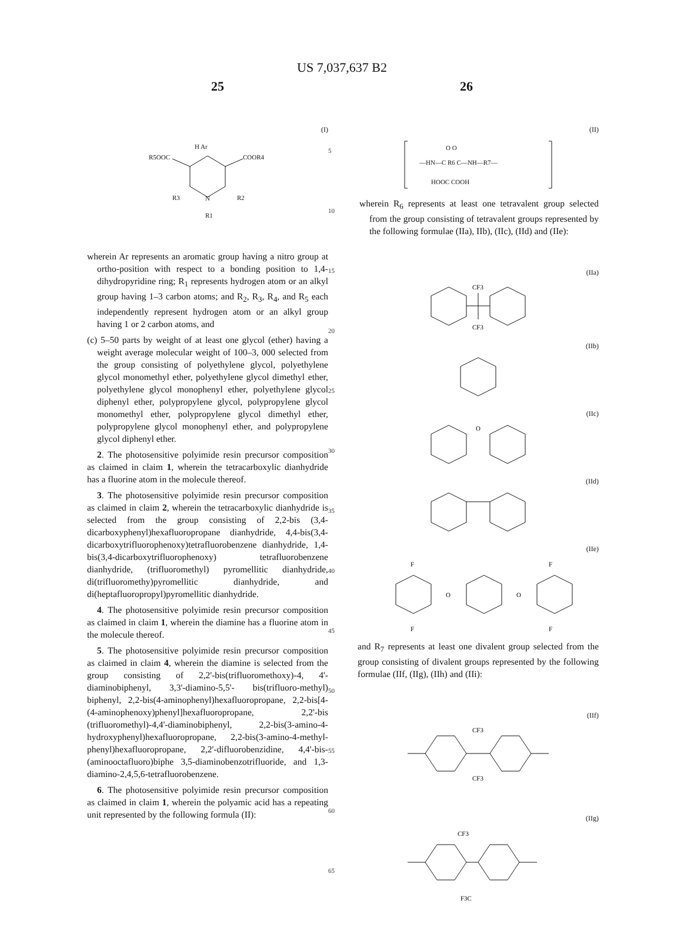US 7,037,637 B2
25 26
(I)
H Ar
R5OOC
COOR4
R3
N
R2
R1
wherein Ar represents an aromatic group having a nitro group at ortho-position with respect to a bonding position to 1,4-dihydropyridine ring; R<sub>1</sub> represents hydrogen atom or an alkyl group having 1–3 carbon atoms; and R<sub>2</sub>, R<sub>3</sub>, R<sub>4</sub>, and R<sub>5</sub> each independently represent hydrogen atom or an alkyl group having 1 or 2 carbon atoms, and
(c) 5–50 parts by weight of at least one glycol (ether) having a weight average molecular weight of 100–3, 000 selected from the group consisting of polyethylene glycol, polyethylene glycol monomethyl ether, polyethylene glycol dimethyl ether, polyethylene glycol monophenyl ether, polyethylene glycol diphenyl ether, polypropylene glycol, polypropylene glycol monomethyl ether, polypropylene glycol dimethyl ether, polypropylene glycol monophenyl ether, and polypropylene glycol diphenyl ether.
2. The photosensitive polyimide resin precursor composition as claimed in claim 1, wherein the tetracarboxylic dianhydride has a fluorine atom in the molecule thereof.
3. The photosensitive polyimide resin precursor composition as claimed in claim 2, wherein the tetracarboxylic dianhydride is selected from the group consisting of 2,2-bis (3,4-dicarboxyphenyl)hexafluoropropane dianhydride, 4,4-bis(3,4-dicarboxytrifluorophenoxy)tetrafluorobenzene dianhydride, 1,4-bis(3,4-dicarboxytrifluorophenoxy) tetrafluorobenzene dianhydride, (trifluoromethyl) pyromellitic dianhydride, di(trifluoromethy)pyromellitic dianhydride, and di(heptafluoropropyl)pyromellitic dianhydride.
4. The photosensitive polyimide resin precursor composition as claimed in claim 1, wherein the diamine has a fluorine atom in the molecule thereof.
5. The photosensitive polyimide resin precursor composition as claimed in claim 4, wherein the diamine is selected from the group consisting of 2,2'-bis(trifluoromethoxy)-4, 4'-diaminobiphenyl, 3,3'-diamino-5,5'- bis(trifluoro-methyl) biphenyl, 2,2-bis(4-aminophenyl)hexafluoropropane, 2,2-bis[4-(4-aminophenoxy)phenyl]hexafluoropropane, 2,2'-bis (trifluoromethyl)-4,4'-diaminobiphenyl, 2,2-bis(3-amino-4-hydroxyphenyl)hexafluoropropane, 2,2-bis(3-amino-4-methyl-phenyl)hexafluoropropane, 2,2'-difluorobenzidine, 4,4'-bis-(aminooctafluoro)biphe 3,5-diaminobenzotrifluoride, and 1,3-diamino-2,4,5,6-tetrafluorobenzene.
6. The photosensitive polyimide resin precursor composition as claimed in claim 1, wherein the polyamic acid has a repeating unit represented by the following formula (II):
5
10
15
20
25
30
35
40
45
50
55
60
65
(II)
—HN—C R6 C—NH—R7—
O O
HOOC COOH
wherein R<sub>6</sub> represents at least one tetravalent group selected from the group consisting of tetravalent groups represented by the following formulae (IIa), IIb), (IIc), (IId) and (IIe):
(IIa)
CF3
CF3
(IIb)
(IIc)
O
(IId)
(IIe)
F
F
O
O
F
F
and R<sub>7</sub> represents at least one divalent group selected from the group consisting of divalent groups represented by the following formulae (IIf, (IIg), (IIh) and (IIi):
(IIf)
CF3
CF3
(IIg)
CF3
F3C